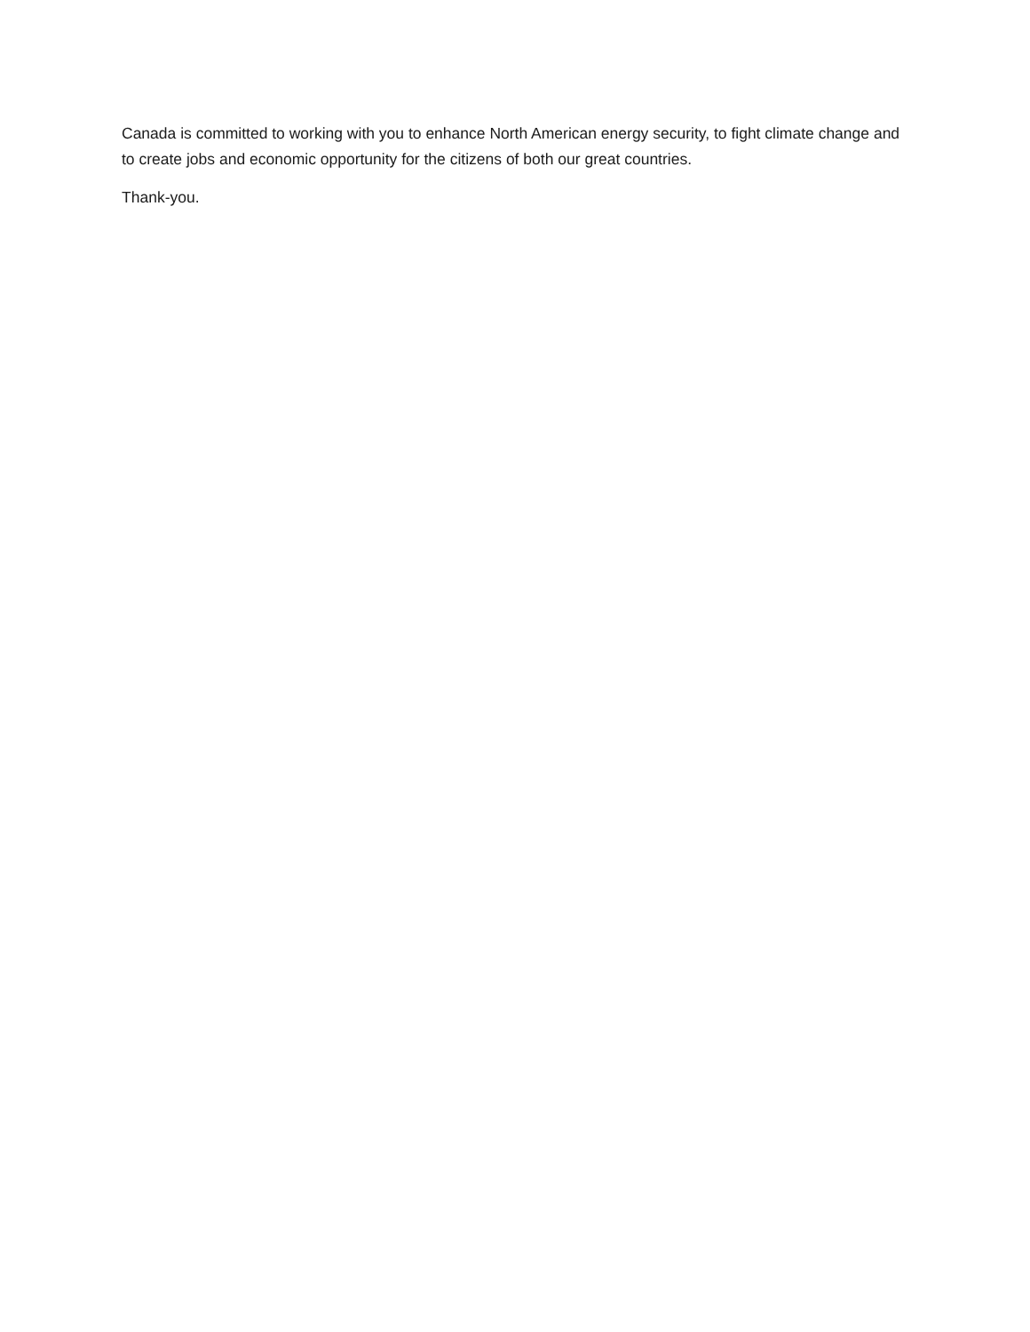Canada is committed to working with you to enhance North American energy security, to fight climate change and to create jobs and economic opportunity for the citizens of both our great countries.
Thank-you.